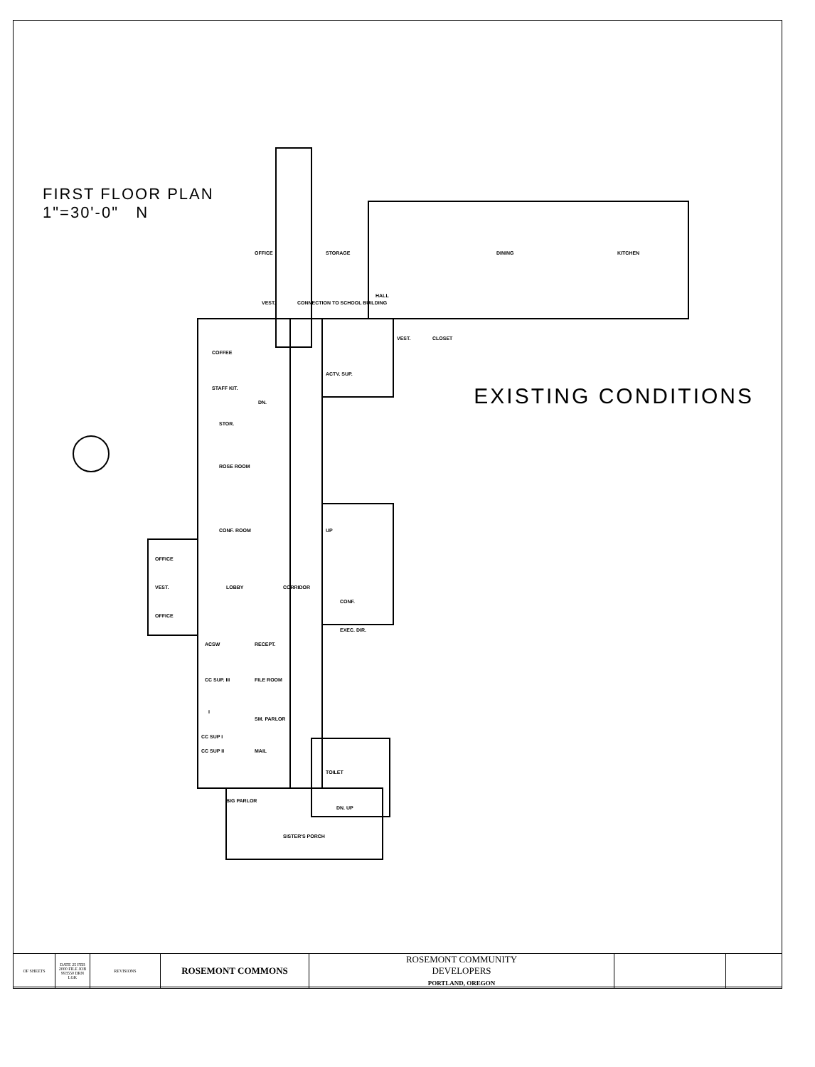FIRST FLOOR PLAN
1"=30'-0" N
EXISTING CONDITIONS
OFFICE
STORAGE
DINING
KITCHEN
CONNECTION TO SCHOOL BUILDING
HALL
VEST.
VEST.
CLOSET
COFFEE
STAFF KIT.
DN.
ACTV. SUP.
STOR.
ROSE ROOM
CONF. ROOM
OFFICE
VEST.
LOBBY
OFFICE
CORRIDOR
UP
CONF.
EXEC. DIR.
ACSW
RECEPT.
CC SUP. III
FILE ROOM
I
SM. PARLOR
CC SUP I
CC SUP II
MAIL
TOILET
BIG PARLOR
DN. UP
SISTER'S PORCH
| OF SHEETS | DATE 25 FEB 2000 FILE JOB 993550 DRN LGK | REVISIONS | ROSEMONT COMMONS | ROSEMONT COMMUNITY DEVELOPERS PORTLAND, OREGON | | |